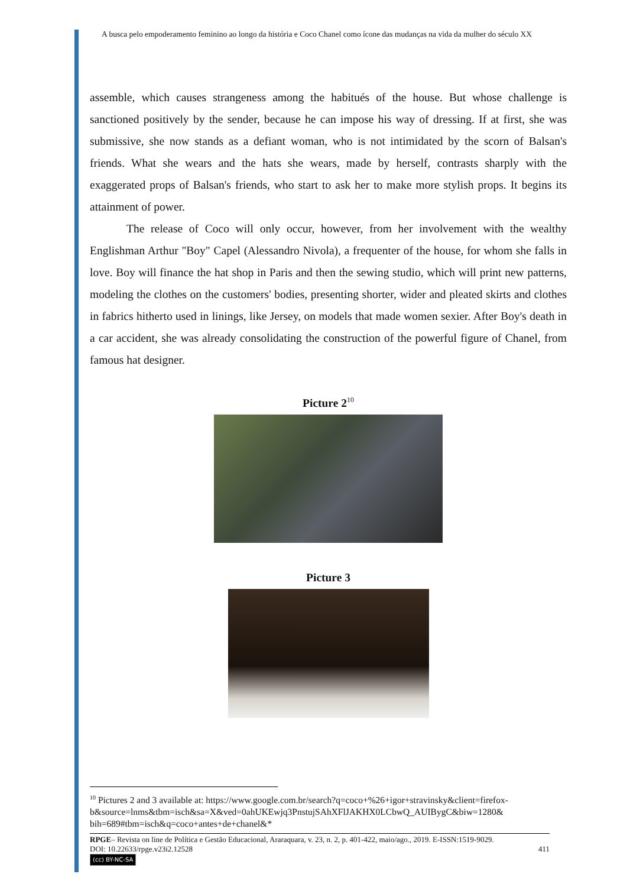A busca pelo empoderamento feminino ao longo da história e Coco Chanel como ícone das mudanças na vida da mulher do século XX
assemble, which causes strangeness among the habitués of the house. But whose challenge is sanctioned positively by the sender, because he can impose his way of dressing. If at first, she was submissive, she now stands as a defiant woman, who is not intimidated by the scorn of Balsan's friends. What she wears and the hats she wears, made by herself, contrasts sharply with the exaggerated props of Balsan's friends, who start to ask her to make more stylish props. It begins its attainment of power.
The release of Coco will only occur, however, from her involvement with the wealthy Englishman Arthur "Boy" Capel (Alessandro Nivola), a frequenter of the house, for whom she falls in love. Boy will finance the hat shop in Paris and then the sewing studio, which will print new patterns, modeling the clothes on the customers' bodies, presenting shorter, wider and pleated skirts and clothes in fabrics hitherto used in linings, like Jersey, on models that made women sexier. After Boy's death in a car accident, she was already consolidating the construction of the powerful figure of Chanel, from famous hat designer.
Picture 2<sup>10</sup>
Picture 3
<sup>10</sup> Pictures 2 and 3 available at: https://www.google.com.br/search?q=coco+%26+igor+stravinsky&client=firefox-b&source=lnms&tbm=isch&sa=X&ved=0ahUKEwjq3PnstujSAhXFlJAKHX0LCbwQ_AUIBygC&biw=1280& bih=689#tbm=isch&q=coco+antes+de+chanel&*
RPGE– Revista on line de Política e Gestão Educacional, Araraquara, v. 23, n. 2, p. 401-422, maio/ago., 2019. E-ISSN:1519-9029.
DOI: 10.22633/rpge.v23i2.12528 411
(cc) BY-NC-SA